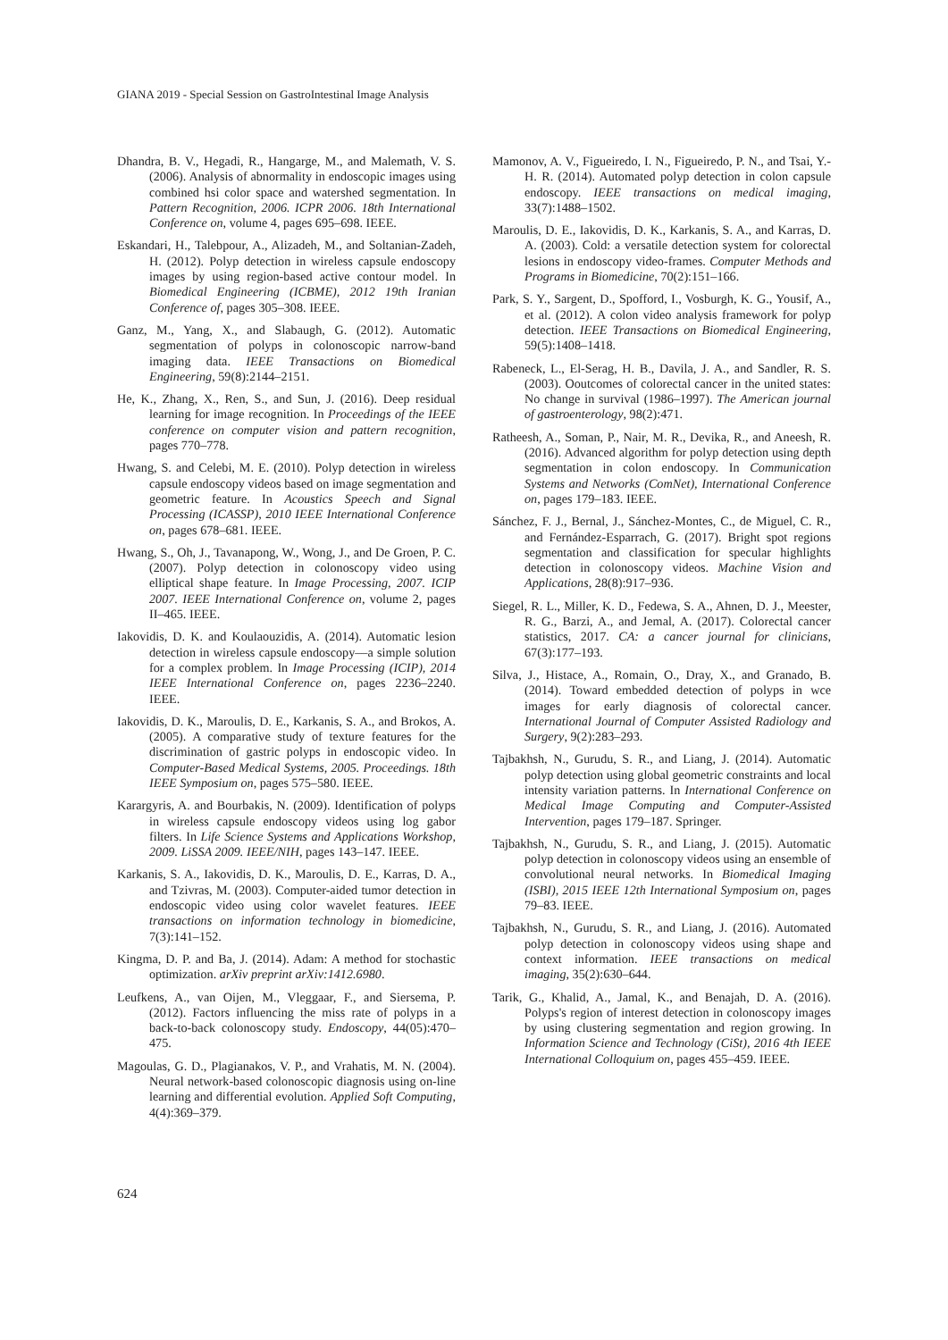GIANA 2019 - Special Session on GastroIntestinal Image Analysis
Dhandra, B. V., Hegadi, R., Hangarge, M., and Malemath, V. S. (2006). Analysis of abnormality in endoscopic images using combined hsi color space and watershed segmentation. In Pattern Recognition, 2006. ICPR 2006. 18th International Conference on, volume 4, pages 695–698. IEEE.
Eskandari, H., Talebpour, A., Alizadeh, M., and Soltanian-Zadeh, H. (2012). Polyp detection in wireless capsule endoscopy images by using region-based active contour model. In Biomedical Engineering (ICBME), 2012 19th Iranian Conference of, pages 305–308. IEEE.
Ganz, M., Yang, X., and Slabaugh, G. (2012). Automatic segmentation of polyps in colonoscopic narrow-band imaging data. IEEE Transactions on Biomedical Engineering, 59(8):2144–2151.
He, K., Zhang, X., Ren, S., and Sun, J. (2016). Deep residual learning for image recognition. In Proceedings of the IEEE conference on computer vision and pattern recognition, pages 770–778.
Hwang, S. and Celebi, M. E. (2010). Polyp detection in wireless capsule endoscopy videos based on image segmentation and geometric feature. In Acoustics Speech and Signal Processing (ICASSP), 2010 IEEE International Conference on, pages 678–681. IEEE.
Hwang, S., Oh, J., Tavanapong, W., Wong, J., and De Groen, P. C. (2007). Polyp detection in colonoscopy video using elliptical shape feature. In Image Processing, 2007. ICIP 2007. IEEE International Conference on, volume 2, pages II–465. IEEE.
Iakovidis, D. K. and Koulaouzidis, A. (2014). Automatic lesion detection in wireless capsule endoscopy—a simple solution for a complex problem. In Image Processing (ICIP), 2014 IEEE International Conference on, pages 2236–2240. IEEE.
Iakovidis, D. K., Maroulis, D. E., Karkanis, S. A., and Brokos, A. (2005). A comparative study of texture features for the discrimination of gastric polyps in endoscopic video. In Computer-Based Medical Systems, 2005. Proceedings. 18th IEEE Symposium on, pages 575–580. IEEE.
Karargyris, A. and Bourbakis, N. (2009). Identification of polyps in wireless capsule endoscopy videos using log gabor filters. In Life Science Systems and Applications Workshop, 2009. LiSSA 2009. IEEE/NIH, pages 143–147. IEEE.
Karkanis, S. A., Iakovidis, D. K., Maroulis, D. E., Karras, D. A., and Tzivras, M. (2003). Computer-aided tumor detection in endoscopic video using color wavelet features. IEEE transactions on information technology in biomedicine, 7(3):141–152.
Kingma, D. P. and Ba, J. (2014). Adam: A method for stochastic optimization. arXiv preprint arXiv:1412.6980.
Leufkens, A., van Oijen, M., Vleggaar, F., and Siersema, P. (2012). Factors influencing the miss rate of polyps in a back-to-back colonoscopy study. Endoscopy, 44(05):470–475.
Magoulas, G. D., Plagianakos, V. P., and Vrahatis, M. N. (2004). Neural network-based colonoscopic diagnosis using on-line learning and differential evolution. Applied Soft Computing, 4(4):369–379.
Mamonov, A. V., Figueiredo, I. N., Figueiredo, P. N., and Tsai, Y.-H. R. (2014). Automated polyp detection in colon capsule endoscopy. IEEE transactions on medical imaging, 33(7):1488–1502.
Maroulis, D. E., Iakovidis, D. K., Karkanis, S. A., and Karras, D. A. (2003). Cold: a versatile detection system for colorectal lesions in endoscopy video-frames. Computer Methods and Programs in Biomedicine, 70(2):151–166.
Park, S. Y., Sargent, D., Spofford, I., Vosburgh, K. G., Yousif, A., et al. (2012). A colon video analysis framework for polyp detection. IEEE Transactions on Biomedical Engineering, 59(5):1408–1418.
Rabeneck, L., El-Serag, H. B., Davila, J. A., and Sandler, R. S. (2003). Ooutcomes of colorectal cancer in the united states: No change in survival (1986–1997). The American journal of gastroenterology, 98(2):471.
Ratheesh, A., Soman, P., Nair, M. R., Devika, R., and Aneesh, R. (2016). Advanced algorithm for polyp detection using depth segmentation in colon endoscopy. In Communication Systems and Networks (ComNet), International Conference on, pages 179–183. IEEE.
Sánchez, F. J., Bernal, J., Sánchez-Montes, C., de Miguel, C. R., and Fernández-Esparrach, G. (2017). Bright spot regions segmentation and classification for specular highlights detection in colonoscopy videos. Machine Vision and Applications, 28(8):917–936.
Siegel, R. L., Miller, K. D., Fedewa, S. A., Ahnen, D. J., Meester, R. G., Barzi, A., and Jemal, A. (2017). Colorectal cancer statistics, 2017. CA: a cancer journal for clinicians, 67(3):177–193.
Silva, J., Histace, A., Romain, O., Dray, X., and Granado, B. (2014). Toward embedded detection of polyps in wce images for early diagnosis of colorectal cancer. International Journal of Computer Assisted Radiology and Surgery, 9(2):283–293.
Tajbakhsh, N., Gurudu, S. R., and Liang, J. (2014). Automatic polyp detection using global geometric constraints and local intensity variation patterns. In International Conference on Medical Image Computing and Computer-Assisted Intervention, pages 179–187. Springer.
Tajbakhsh, N., Gurudu, S. R., and Liang, J. (2015). Automatic polyp detection in colonoscopy videos using an ensemble of convolutional neural networks. In Biomedical Imaging (ISBI), 2015 IEEE 12th International Symposium on, pages 79–83. IEEE.
Tajbakhsh, N., Gurudu, S. R., and Liang, J. (2016). Automated polyp detection in colonoscopy videos using shape and context information. IEEE transactions on medical imaging, 35(2):630–644.
Tarik, G., Khalid, A., Jamal, K., and Benajah, D. A. (2016). Polyps's region of interest detection in colonoscopy images by using clustering segmentation and region growing. In Information Science and Technology (CiSt), 2016 4th IEEE International Colloquium on, pages 455–459. IEEE.
624